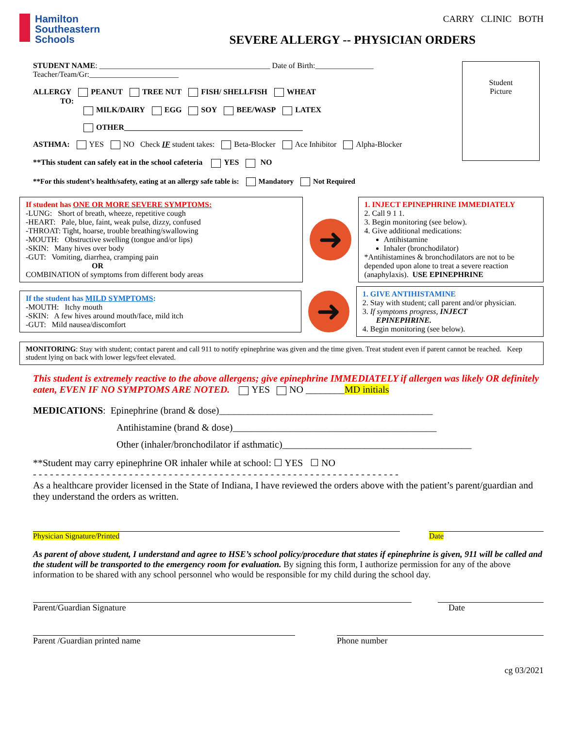Hamilton
Southeastern
Schools
CARRY CLINIC BOTH
SEVERE ALLERGY -- PHYSICIAN ORDERS
STUDENT NAME: ____________________________________________ Date of Birth:_______________
Teacher/Team/Gr:_______________________
ALLERGY PEANUT TREE NUT FISH/ SHELLFISH WHEAT
TO:
MILK/DAIRY EGG SOY BEE/WASP LATEX
OTHER______________________________________________
ASTHMA: YES NO Check IF student takes: Beta-Blocker Ace Inhibitor Alpha-Blocker
**This student can safely eat in the school cafeteria YES NO
**For this student’s health/safety, eating at an allergy safe table is: Mandatory Not Required
Student
Picture
If student has ONE OR MORE SEVERE SYMPTOMS:
-LUNG: Short of breath, wheeze, repetitive cough
-HEART: Pale, blue, faint, weak pulse, dizzy, confused
-THROAT: Tight, hoarse, trouble breathing/swallowing
-MOUTH: Obstructive swelling (tongue and/or lips)
-SKIN: Many hives over body
-GUT: Vomiting, diarrhea, cramping pain
OR
COMBINATION of symptoms from different body areas
➜
1. INJECT EPINEPHRINE IMMEDIATELY
2. Call 9 1 1.
3. Begin monitoring (see below).
4. Give additional medications:
Antihistamine
Inhaler (bronchodilator)
*Antihistamines & bronchodilators are not to be depended upon alone to treat a severe reaction (anaphylaxis). USE EPINEPHRINE
If the student has MILD SYMPTOMS:
-MOUTH: Itchy mouth
-SKIN: A few hives around mouth/face, mild itch
-GUT: Mild nausea/discomfort
➜
1. GIVE ANTIHISTAMINE
2. Stay with student; call parent and/or physician.
3. If symptoms progress, INJECT
EPINEPHRINE.
4. Begin monitoring (see below).
MONITORING: Stay with student; contact parent and call 911 to notify epinephrine was given and the time given. Treat student even if parent cannot be reached. Keep student lying on back with lower legs/feet elevated.
This student is extremely reactive to the above allergens; give epinephrine IMMEDIATELY if allergen was likely OR definitely eaten, EVEN IF NO SYMPTOMS ARE NOTED. YES NO ________MD initials
MEDICATIONS: Epinephrine (brand & dose)____________________________________________
Antihistamine (brand & dose)__________________________________________
Other (inhaler/bronchodilator if asthmatic)_______________________________________
**Student may carry epinephrine OR inhaler while at school: ☐ YES ☐ NO
- - - - - - - - - - - - - - - - - - - - - - - - - - - - - - - - - - - - - - - - - - - - - - - - - - - - - - - - - - - - - - - - -
As a healthcare provider licensed in the State of Indiana, I have reviewed the orders above with the patient’s parent/guardian and they understand the orders as written.
Physician Signature/Printed Date
As parent of above student, I understand and agree to HSE’s school policy/procedure that states if epinephrine is given, 911 will be called and the student will be transported to the emergency room for evaluation. By signing this form, I authorize permission for any of the above information to be shared with any school personnel who would be responsible for my child during the school day.
Parent/Guardian Signature Date
Parent /Guardian printed name Phone number
cg 03/2021